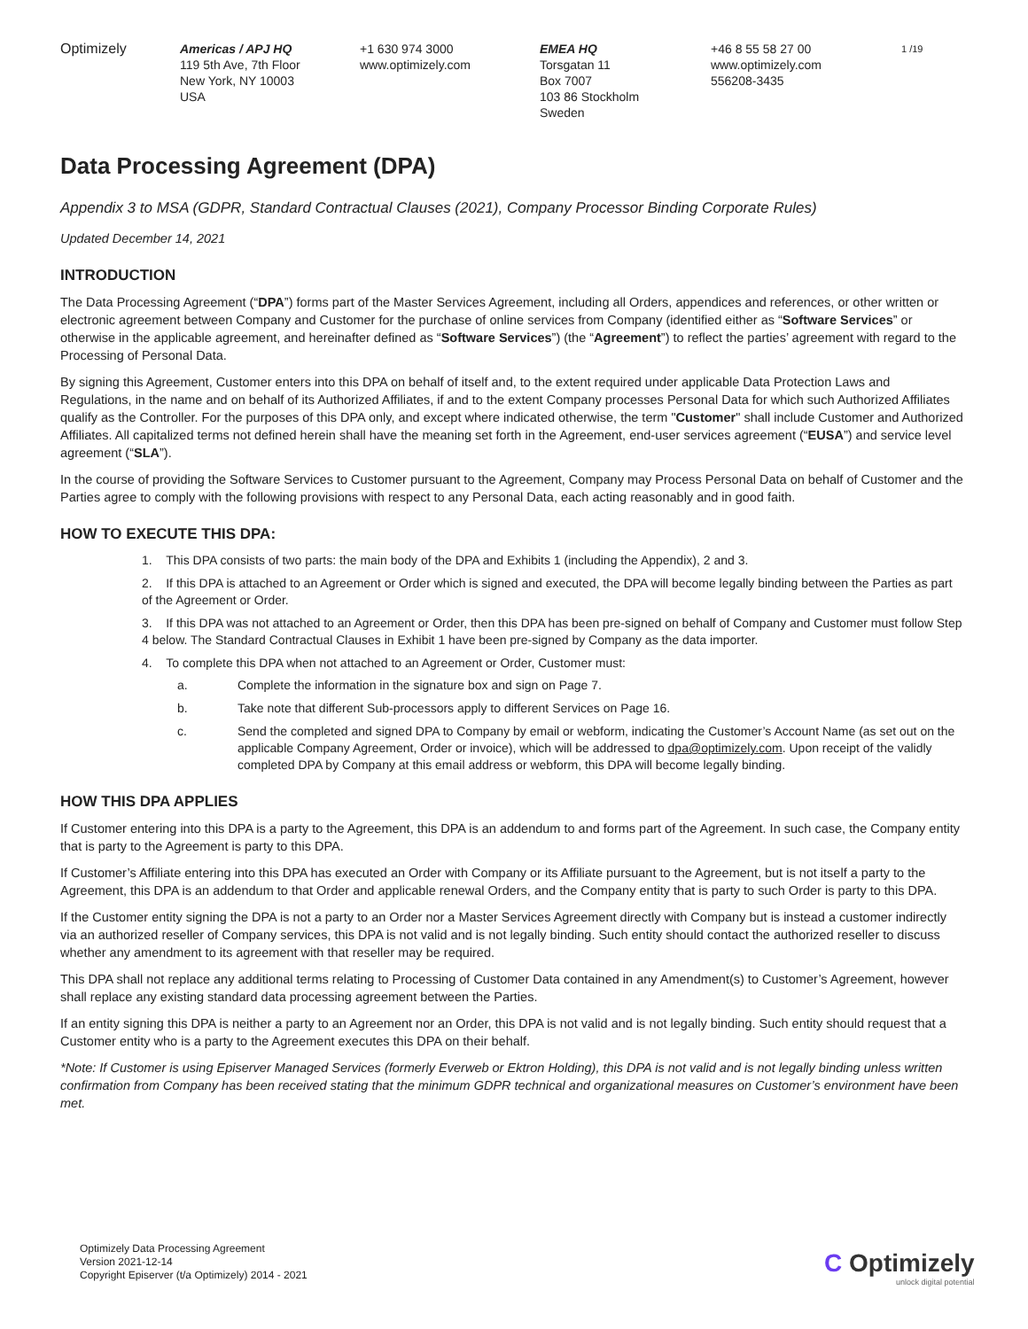Optimizely Americas / APJ HQ
119 5th Ave, 7th Floor
New York, NY 10003
USA
+1 630 974 3000
www.optimizely.com
EMEA HQ
Torsgatan 11
Box 7007
103 86 Stockholm
Sweden
+46 8 55 58 27 00
www.optimizely.com
556208-3435
1 /19
Data Processing Agreement (DPA)
Appendix 3 to MSA (GDPR, Standard Contractual Clauses (2021), Company Processor Binding Corporate Rules)
Updated December 14, 2021
INTRODUCTION
The Data Processing Agreement (“DPA”) forms part of the Master Services Agreement, including all Orders, appendices and references, or other written or electronic agreement between Company and Customer for the purchase of online services from Company (identified either as “Software Services” or otherwise in the applicable agreement, and hereinafter defined as “Software Services”) (the “Agreement”) to reflect the parties’ agreement with regard to the Processing of Personal Data.
By signing this Agreement, Customer enters into this DPA on behalf of itself and, to the extent required under applicable Data Protection Laws and Regulations, in the name and on behalf of its Authorized Affiliates, if and to the extent Company processes Personal Data for which such Authorized Affiliates qualify as the Controller. For the purposes of this DPA only, and except where indicated otherwise, the term "Customer" shall include Customer and Authorized Affiliates. All capitalized terms not defined herein shall have the meaning set forth in the Agreement, end-user services agreement (“EUSA”) and service level agreement (“SLA”).
In the course of providing the Software Services to Customer pursuant to the Agreement, Company may Process Personal Data on behalf of Customer and the Parties agree to comply with the following provisions with respect to any Personal Data, each acting reasonably and in good faith.
HOW TO EXECUTE THIS DPA:
1. This DPA consists of two parts: the main body of the DPA and Exhibits 1 (including the Appendix), 2 and 3.
2. If this DPA is attached to an Agreement or Order which is signed and executed, the DPA will become legally binding between the Parties as part of the Agreement or Order.
3. If this DPA was not attached to an Agreement or Order, then this DPA has been pre-signed on behalf of Company and Customer must follow Step 4 below. The Standard Contractual Clauses in Exhibit 1 have been pre-signed by Company as the data importer.
4. To complete this DPA when not attached to an Agreement or Order, Customer must:
a. Complete the information in the signature box and sign on Page 7.
b. Take note that different Sub-processors apply to different Services on Page 16.
c. Send the completed and signed DPA to Company by email or webform, indicating the Customer’s Account Name (as set out on the applicable Company Agreement, Order or invoice), which will be addressed to dpa@optimizely.com. Upon receipt of the validly completed DPA by Company at this email address or webform, this DPA will become legally binding.
HOW THIS DPA APPLIES
If Customer entering into this DPA is a party to the Agreement, this DPA is an addendum to and forms part of the Agreement. In such case, the Company entity that is party to the Agreement is party to this DPA.
If Customer’s Affiliate entering into this DPA has executed an Order with Company or its Affiliate pursuant to the Agreement, but is not itself a party to the Agreement, this DPA is an addendum to that Order and applicable renewal Orders, and the Company entity that is party to such Order is party to this DPA.
If the Customer entity signing the DPA is not a party to an Order nor a Master Services Agreement directly with Company but is instead a customer indirectly via an authorized reseller of Company services, this DPA is not valid and is not legally binding. Such entity should contact the authorized reseller to discuss whether any amendment to its agreement with that reseller may be required.
This DPA shall not replace any additional terms relating to Processing of Customer Data contained in any Amendment(s) to Customer’s Agreement, however shall replace any existing standard data processing agreement between the Parties.
If an entity signing this DPA is neither a party to an Agreement nor an Order, this DPA is not valid and is not legally binding. Such entity should request that a Customer entity who is a party to the Agreement executes this DPA on their behalf.
*Note: If Customer is using Episerver Managed Services (formerly Everweb or Ektron Holding), this DPA is not valid and is not legally binding unless written confirmation from Company has been received stating that the minimum GDPR technical and organizational measures on Customer’s environment have been met.
Optimizely Data Processing Agreement
Version 2021-12-14
Copyright Episerver (t/a Optimizely) 2014 - 2021
C Optimizely
unlock digital potential